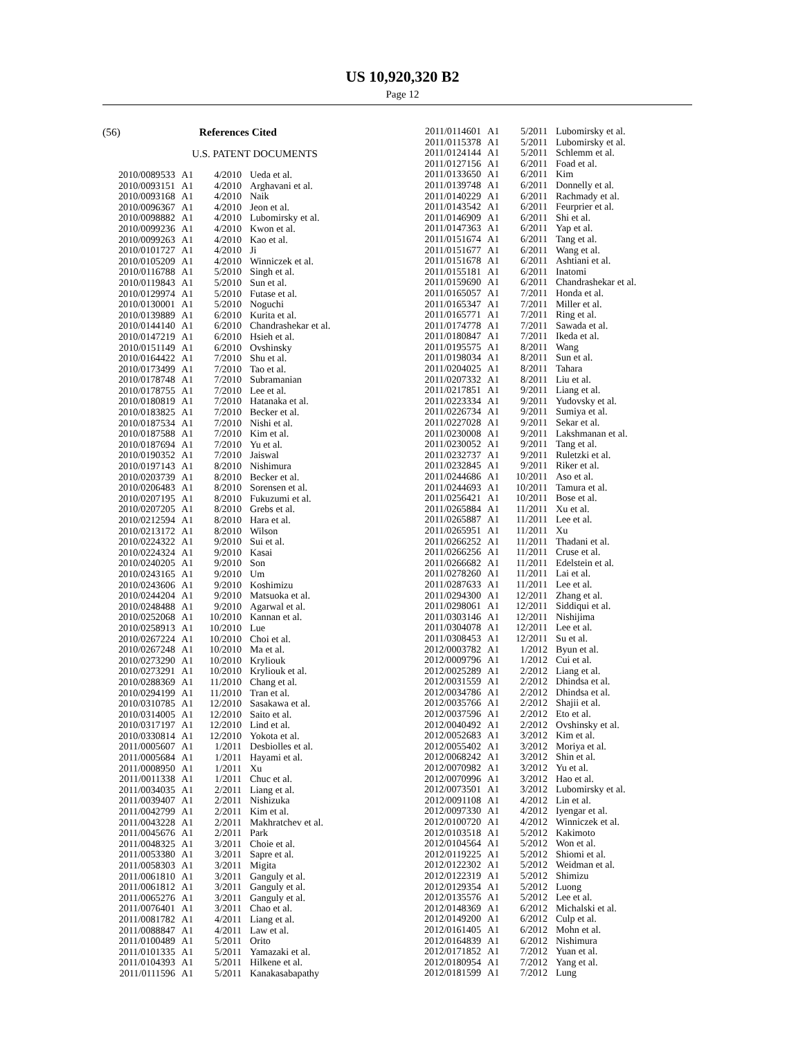US 10,920,320 B2
Page 12
(56) References Cited
U.S. PATENT DOCUMENTS
| 2010/0089533 | A1 | 4/2010 | Ueda et al. |
| 2010/0093151 | A1 | 4/2010 | Arghavani et al. |
| 2010/0093168 | A1 | 4/2010 | Naik |
| 2010/0096367 | A1 | 4/2010 | Jeon et al. |
| 2010/0098882 | A1 | 4/2010 | Lubomirsky et al. |
| 2010/0099236 | A1 | 4/2010 | Kwon et al. |
| 2010/0099263 | A1 | 4/2010 | Kao et al. |
| 2010/0101727 | A1 | 4/2010 | Ji |
| 2010/0105209 | A1 | 4/2010 | Winniczek et al. |
| 2010/0116788 | A1 | 5/2010 | Singh et al. |
| 2010/0119843 | A1 | 5/2010 | Sun et al. |
| 2010/0129974 | A1 | 5/2010 | Futase et al. |
| 2010/0130001 | A1 | 5/2010 | Noguchi |
| 2010/0139889 | A1 | 6/2010 | Kurita et al. |
| 2010/0144140 | A1 | 6/2010 | Chandrashekar et al. |
| 2010/0147219 | A1 | 6/2010 | Hsieh et al. |
| 2010/0151149 | A1 | 6/2010 | Ovshinsky |
| 2010/0164422 | A1 | 7/2010 | Shu et al. |
| 2010/0173499 | A1 | 7/2010 | Tao et al. |
| 2010/0178748 | A1 | 7/2010 | Subramanian |
| 2010/0178755 | A1 | 7/2010 | Lee et al. |
| 2010/0180819 | A1 | 7/2010 | Hatanaka et al. |
| 2010/0183825 | A1 | 7/2010 | Becker et al. |
| 2010/0187534 | A1 | 7/2010 | Nishi et al. |
| 2010/0187588 | A1 | 7/2010 | Kim et al. |
| 2010/0187694 | A1 | 7/2010 | Yu et al. |
| 2010/0190352 | A1 | 7/2010 | Jaiswal |
| 2010/0197143 | A1 | 8/2010 | Nishimura |
| 2010/0203739 | A1 | 8/2010 | Becker et al. |
| 2010/0206483 | A1 | 8/2010 | Sorensen et al. |
| 2010/0207195 | A1 | 8/2010 | Fukuzumi et al. |
| 2010/0207205 | A1 | 8/2010 | Grebs et al. |
| 2010/0212594 | A1 | 8/2010 | Hara et al. |
| 2010/0213172 | A1 | 8/2010 | Wilson |
| 2010/0224322 | A1 | 9/2010 | Sui et al. |
| 2010/0224324 | A1 | 9/2010 | Kasai |
| 2010/0240205 | A1 | 9/2010 | Son |
| 2010/0243165 | A1 | 9/2010 | Um |
| 2010/0243606 | A1 | 9/2010 | Koshimizu |
| 2010/0244204 | A1 | 9/2010 | Matsuoka et al. |
| 2010/0248488 | A1 | 9/2010 | Agarwal et al. |
| 2010/0252068 | A1 | 10/2010 | Kannan et al. |
| 2010/0258913 | A1 | 10/2010 | Lue |
| 2010/0267224 | A1 | 10/2010 | Choi et al. |
| 2010/0267248 | A1 | 10/2010 | Ma et al. |
| 2010/0273290 | A1 | 10/2010 | Kryliouk |
| 2010/0273291 | A1 | 10/2010 | Kryliouk et al. |
| 2010/0288369 | A1 | 11/2010 | Chang et al. |
| 2010/0294199 | A1 | 11/2010 | Tran et al. |
| 2010/0310785 | A1 | 12/2010 | Sasakawa et al. |
| 2010/0314005 | A1 | 12/2010 | Saito et al. |
| 2010/0317197 | A1 | 12/2010 | Lind et al. |
| 2010/0330814 | A1 | 12/2010 | Yokota et al. |
| 2011/0005607 | A1 | 1/2011 | Desbiolles et al. |
| 2011/0005684 | A1 | 1/2011 | Hayami et al. |
| 2011/0008950 | A1 | 1/2011 | Xu |
| 2011/0011338 | A1 | 1/2011 | Chuc et al. |
| 2011/0034035 | A1 | 2/2011 | Liang et al. |
| 2011/0039407 | A1 | 2/2011 | Nishizuka |
| 2011/0042799 | A1 | 2/2011 | Kim et al. |
| 2011/0043228 | A1 | 2/2011 | Makhratchev et al. |
| 2011/0045676 | A1 | 2/2011 | Park |
| 2011/0048325 | A1 | 3/2011 | Choie et al. |
| 2011/0053380 | A1 | 3/2011 | Sapre et al. |
| 2011/0058303 | A1 | 3/2011 | Migita |
| 2011/0061810 | A1 | 3/2011 | Ganguly et al. |
| 2011/0061812 | A1 | 3/2011 | Ganguly et al. |
| 2011/0065276 | A1 | 3/2011 | Ganguly et al. |
| 2011/0076401 | A1 | 3/2011 | Chao et al. |
| 2011/0081782 | A1 | 4/2011 | Liang et al. |
| 2011/0088847 | A1 | 4/2011 | Law et al. |
| 2011/0100489 | A1 | 5/2011 | Orito |
| 2011/0101335 | A1 | 5/2011 | Yamazaki et al. |
| 2011/0104393 | A1 | 5/2011 | Hilkene et al. |
| 2011/0111596 | A1 | 5/2011 | Kanakasabapathy |
| 2011/0114601 | A1 | 5/2011 | Lubomirsky et al. |
| 2011/0115378 | A1 | 5/2011 | Lubomirsky et al. |
| 2011/0124144 | A1 | 5/2011 | Schlemm et al. |
| 2011/0127156 | A1 | 6/2011 | Foad et al. |
| 2011/0133650 | A1 | 6/2011 | Kim |
| 2011/0139748 | A1 | 6/2011 | Donnelly et al. |
| 2011/0140229 | A1 | 6/2011 | Rachmady et al. |
| 2011/0143542 | A1 | 6/2011 | Feurprier et al. |
| 2011/0146909 | A1 | 6/2011 | Shi et al. |
| 2011/0147363 | A1 | 6/2011 | Yap et al. |
| 2011/0151674 | A1 | 6/2011 | Tang et al. |
| 2011/0151677 | A1 | 6/2011 | Wang et al. |
| 2011/0151678 | A1 | 6/2011 | Ashtiani et al. |
| 2011/0155181 | A1 | 6/2011 | Inatomi |
| 2011/0159690 | A1 | 6/2011 | Chandrashekar et al. |
| 2011/0165057 | A1 | 7/2011 | Honda et al. |
| 2011/0165347 | A1 | 7/2011 | Miller et al. |
| 2011/0165771 | A1 | 7/2011 | Ring et al. |
| 2011/0174778 | A1 | 7/2011 | Sawada et al. |
| 2011/0180847 | A1 | 7/2011 | Ikeda et al. |
| 2011/0195575 | A1 | 8/2011 | Wang |
| 2011/0198034 | A1 | 8/2011 | Sun et al. |
| 2011/0204025 | A1 | 8/2011 | Tahara |
| 2011/0207332 | A1 | 8/2011 | Liu et al. |
| 2011/0217851 | A1 | 9/2011 | Liang et al. |
| 2011/0223334 | A1 | 9/2011 | Yudovsky et al. |
| 2011/0226734 | A1 | 9/2011 | Sumiya et al. |
| 2011/0227028 | A1 | 9/2011 | Sekar et al. |
| 2011/0230008 | A1 | 9/2011 | Lakshmanan et al. |
| 2011/0230052 | A1 | 9/2011 | Tang et al. |
| 2011/0232737 | A1 | 9/2011 | Ruletzki et al. |
| 2011/0232845 | A1 | 9/2011 | Riker et al. |
| 2011/0244686 | A1 | 10/2011 | Aso et al. |
| 2011/0244693 | A1 | 10/2011 | Tamura et al. |
| 2011/0256421 | A1 | 10/2011 | Bose et al. |
| 2011/0265884 | A1 | 11/2011 | Xu et al. |
| 2011/0265887 | A1 | 11/2011 | Lee et al. |
| 2011/0265951 | A1 | 11/2011 | Xu |
| 2011/0266252 | A1 | 11/2011 | Thadani et al. |
| 2011/0266256 | A1 | 11/2011 | Cruse et al. |
| 2011/0266682 | A1 | 11/2011 | Edelstein et al. |
| 2011/0278260 | A1 | 11/2011 | Lai et al. |
| 2011/0287633 | A1 | 11/2011 | Lee et al. |
| 2011/0294300 | A1 | 12/2011 | Zhang et al. |
| 2011/0298061 | A1 | 12/2011 | Siddiqui et al. |
| 2011/0303146 | A1 | 12/2011 | Nishijima |
| 2011/0304078 | A1 | 12/2011 | Lee et al. |
| 2011/0308453 | A1 | 12/2011 | Su et al. |
| 2012/0003782 | A1 | 1/2012 | Byun et al. |
| 2012/0009796 | A1 | 1/2012 | Cui et al. |
| 2012/0025289 | A1 | 2/2012 | Liang et al. |
| 2012/0031559 | A1 | 2/2012 | Dhindsa et al. |
| 2012/0034786 | A1 | 2/2012 | Dhindsa et al. |
| 2012/0035766 | A1 | 2/2012 | Shajii et al. |
| 2012/0037596 | A1 | 2/2012 | Eto et al. |
| 2012/0040492 | A1 | 2/2012 | Ovshinsky et al. |
| 2012/0052683 | A1 | 3/2012 | Kim et al. |
| 2012/0055402 | A1 | 3/2012 | Moriya et al. |
| 2012/0068242 | A1 | 3/2012 | Shin et al. |
| 2012/0070982 | A1 | 3/2012 | Yu et al. |
| 2012/0070996 | A1 | 3/2012 | Hao et al. |
| 2012/0073501 | A1 | 3/2012 | Lubomirsky et al. |
| 2012/0091108 | A1 | 4/2012 | Lin et al. |
| 2012/0097330 | A1 | 4/2012 | Iyengar et al. |
| 2012/0100720 | A1 | 4/2012 | Winniczek et al. |
| 2012/0103518 | A1 | 5/2012 | Kakimoto |
| 2012/0104564 | A1 | 5/2012 | Won et al. |
| 2012/0119225 | A1 | 5/2012 | Shiomi et al. |
| 2012/0122302 | A1 | 5/2012 | Weidman et al. |
| 2012/0122319 | A1 | 5/2012 | Shimizu |
| 2012/0129354 | A1 | 5/2012 | Luong |
| 2012/0135576 | A1 | 5/2012 | Lee et al. |
| 2012/0148369 | A1 | 6/2012 | Michalski et al. |
| 2012/0149200 | A1 | 6/2012 | Culp et al. |
| 2012/0161405 | A1 | 6/2012 | Mohn et al. |
| 2012/0164839 | A1 | 6/2012 | Nishimura |
| 2012/0171852 | A1 | 7/2012 | Yuan et al. |
| 2012/0180954 | A1 | 7/2012 | Yang et al. |
| 2012/0181599 | A1 | 7/2012 | Lung |